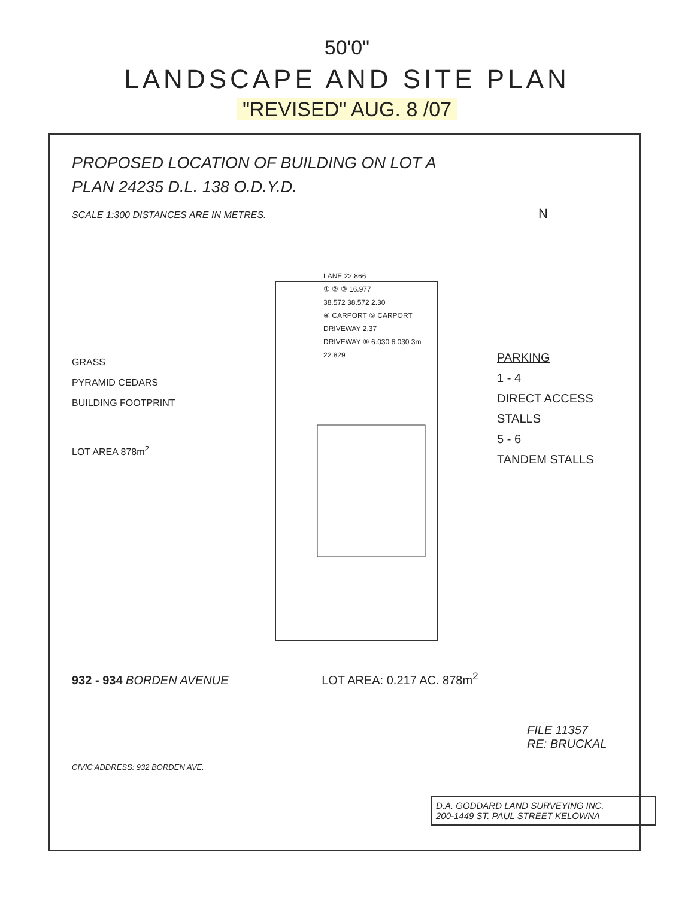50'0"
LANDSCAPE AND SITE PLAN
"REVISED" AUG. 8 /07
PROPOSED LOCATION OF BUILDING ON LOT A
PLAN 24235 D.L. 138 O.D.Y.D.
SCALE 1:300 DISTANCES ARE IN METRES. N
GRASS
PYRAMID CEDARS
BUILDING FOOTPRINT
LOT AREA 878m<sup>2</sup>
LANE 22.866
① ② ③ 16.977
38.572 38.572 2.30
④ CARPORT ⑤ CARPORT
DRIVEWAY 2.37
DRIVEWAY ⑥ 6.030 6.030 3m
22.829
PARKING
1 - 4
DIRECT ACCESS STALLS
5 - 6
TANDEM STALLS
932 - 934 BORDEN AVENUE LOT AREA: 0.217 AC. 878m<sup>2</sup>
FILE 11357
RE: BRUCKAL
CIVIC ADDRESS: 932 BORDEN AVE.
D.A. GODDARD LAND SURVEYING INC.
200-1449 ST. PAUL STREET KELOWNA